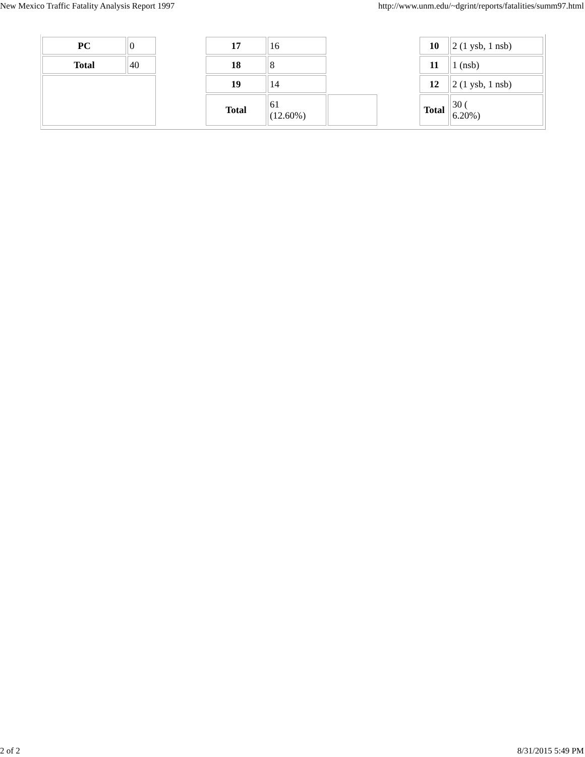New Mexico Traffic Fatality Analysis Report 1997 http://www.unm.edu/~dgrint/reports/fatalities/summ97.html
| PC | 0 |
| Total | 40 |
| 17 | 16 | |
| 18 | 8 | |
| 19 | 14 | |
| Total | 61 (12.60%) | |
| 10 | 2 (1 ysb, 1 nsb) |
| 11 | 1 (nsb) |
| 12 | 2 (1 ysb, 1 nsb) |
| Total | 30 ( 6.20%) |
2 of 2 8/31/2015 5:49 PM